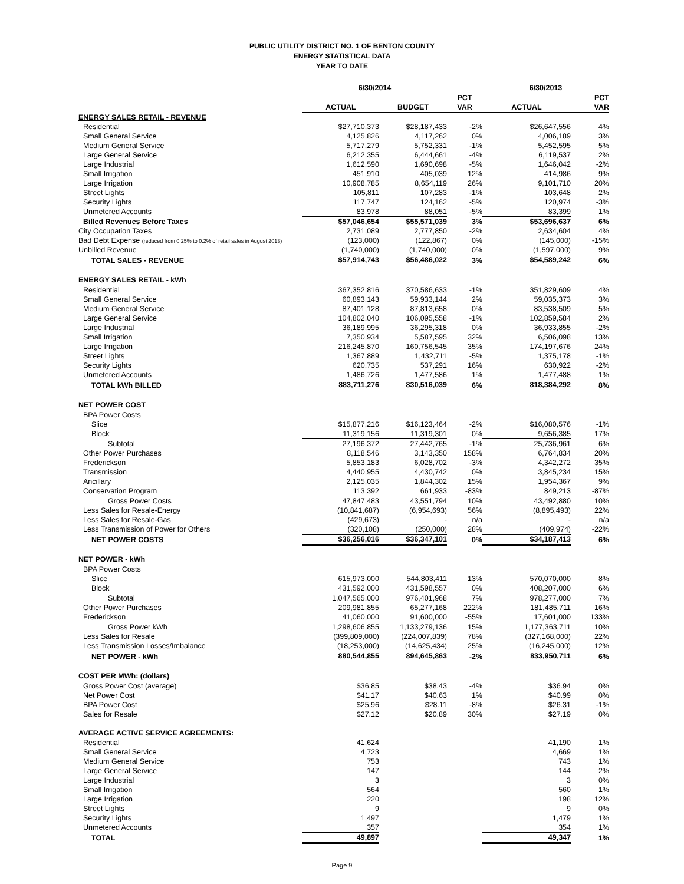PUBLIC UTILITY DISTRICT NO. 1 OF BENTON COUNTY
ENERGY STATISTICAL DATA
YEAR TO DATE
| | 6/30/2014 | | | 6/30/2013 | |
| --- | --- | --- | --- | --- | --- |
| | | | PCT | | PCT |
| | ACTUAL | BUDGET | VAR | ACTUAL | VAR |
| ENERGY SALES RETAIL - REVENUE | | | | | |
| Residential | $27,710,373 | $28,187,433 | -2% | $26,647,556 | 4% |
| Small General Service | 4,125,826 | 4,117,262 | 0% | 4,006,189 | 3% |
| Medium General Service | 5,717,279 | 5,752,331 | -1% | 5,452,595 | 5% |
| Large General Service | 6,212,355 | 6,444,661 | -4% | 6,119,537 | 2% |
| Large Industrial | 1,612,590 | 1,690,698 | -5% | 1,646,042 | -2% |
| Small Irrigation | 451,910 | 405,039 | 12% | 414,986 | 9% |
| Large Irrigation | 10,908,785 | 8,654,119 | 26% | 9,101,710 | 20% |
| Street Lights | 105,811 | 107,283 | -1% | 103,648 | 2% |
| Security Lights | 117,747 | 124,162 | -5% | 120,974 | -3% |
| Unmetered Accounts | 83,978 | 88,051 | -5% | 83,399 | 1% |
| Billed Revenues Before Taxes | $57,046,654 | $55,571,039 | 3% | $53,696,637 | 6% |
| City Occupation Taxes | 2,731,089 | 2,777,850 | -2% | 2,634,604 | 4% |
| Bad Debt Expense (reduced from 0.25% to 0.2% of retail sales in August 2013) | (123,000) | (122,867) | 0% | (145,000) | -15% |
| Unbilled Revenue | (1,740,000) | (1,740,000) | 0% | (1,597,000) | 9% |
| TOTAL SALES - REVENUE | $57,914,743 | $56,486,022 | 3% | $54,589,242 | 6% |
| ENERGY SALES RETAIL - kWh | | | | | |
| Residential | 367,352,816 | 370,586,633 | -1% | 351,829,609 | 4% |
| Small General Service | 60,893,143 | 59,933,144 | 2% | 59,035,373 | 3% |
| Medium General Service | 87,401,128 | 87,813,658 | 0% | 83,538,509 | 5% |
| Large General Service | 104,802,040 | 106,095,558 | -1% | 102,859,584 | 2% |
| Large Industrial | 36,189,995 | 36,295,318 | 0% | 36,933,855 | -2% |
| Small Irrigation | 7,350,934 | 5,587,595 | 32% | 6,506,098 | 13% |
| Large Irrigation | 216,245,870 | 160,756,545 | 35% | 174,197,676 | 24% |
| Street Lights | 1,367,889 | 1,432,711 | -5% | 1,375,178 | -1% |
| Security Lights | 620,735 | 537,291 | 16% | 630,922 | -2% |
| Unmetered Accounts | 1,486,726 | 1,477,586 | 1% | 1,477,488 | 1% |
| TOTAL kWh BILLED | 883,711,276 | 830,516,039 | 6% | 818,384,292 | 8% |
| NET POWER COST | | | | | |
| BPA Power Costs | | | | | |
| Slice | $15,877,216 | $16,123,464 | -2% | $16,080,576 | -1% |
| Block | 11,319,156 | 11,319,301 | 0% | 9,656,385 | 17% |
| Subtotal | 27,196,372 | 27,442,765 | -1% | 25,736,961 | 6% |
| Other Power Purchases | 8,118,546 | 3,143,350 | 158% | 6,764,834 | 20% |
| Frederickson | 5,853,183 | 6,028,702 | -3% | 4,342,272 | 35% |
| Transmission | 4,440,955 | 4,430,742 | 0% | 3,845,234 | 15% |
| Ancillary | 2,125,035 | 1,844,302 | 15% | 1,954,367 | 9% |
| Conservation Program | 113,392 | 661,933 | -83% | 849,213 | -87% |
| Gross Power Costs | 47,847,483 | 43,551,794 | 10% | 43,492,880 | 10% |
| Less Sales for Resale-Energy | (10,841,687) | (6,954,693) | 56% | (8,895,493) | 22% |
| Less Sales for Resale-Gas | (429,673) | - | n/a | - | n/a |
| Less Transmission of Power for Others | (320,108) | (250,000) | 28% | (409,974) | -22% |
| NET POWER COSTS | $36,256,016 | $36,347,101 | 0% | $34,187,413 | 6% |
| NET POWER - kWh | | | | | |
| BPA Power Costs | | | | | |
| Slice | 615,973,000 | 544,803,411 | 13% | 570,070,000 | 8% |
| Block | 431,592,000 | 431,598,557 | 0% | 408,207,000 | 6% |
| Subtotal | 1,047,565,000 | 976,401,968 | 7% | 978,277,000 | 7% |
| Other Power Purchases | 209,981,855 | 65,277,168 | 222% | 181,485,711 | 16% |
| Frederickson | 41,060,000 | 91,600,000 | -55% | 17,601,000 | 133% |
| Gross Power kWh | 1,298,606,855 | 1,133,279,136 | 15% | 1,177,363,711 | 10% |
| Less Sales for Resale | (399,809,000) | (224,007,839) | 78% | (327,168,000) | 22% |
| Less Transmission Losses/Imbalance | (18,253,000) | (14,625,434) | 25% | (16,245,000) | 12% |
| NET POWER - kWh | 880,544,855 | 894,645,863 | -2% | 833,950,711 | 6% |
| COST PER MWh: (dollars) | | | | | |
| Gross Power Cost (average) | $36.85 | $38.43 | -4% | $36.94 | 0% |
| Net Power Cost | $41.17 | $40.63 | 1% | $40.99 | 0% |
| BPA Power Cost | $25.96 | $28.11 | -8% | $26.31 | -1% |
| Sales for Resale | $27.12 | $20.89 | 30% | $27.19 | 0% |
| AVERAGE ACTIVE SERVICE AGREEMENTS: | | | | | |
| Residential | 41,624 | | | 41,190 | 1% |
| Small General Service | 4,723 | | | 4,669 | 1% |
| Medium General Service | 753 | | | 743 | 1% |
| Large General Service | 147 | | | 144 | 2% |
| Large Industrial | 3 | | | 3 | 0% |
| Small Irrigation | 564 | | | 560 | 1% |
| Large Irrigation | 220 | | | 198 | 12% |
| Street Lights | 9 | | | 9 | 0% |
| Security Lights | 1,497 | | | 1,479 | 1% |
| Unmetered Accounts | 357 | | | 354 | 1% |
| TOTAL | 49,897 | | | 49,347 | 1% |
Page 9